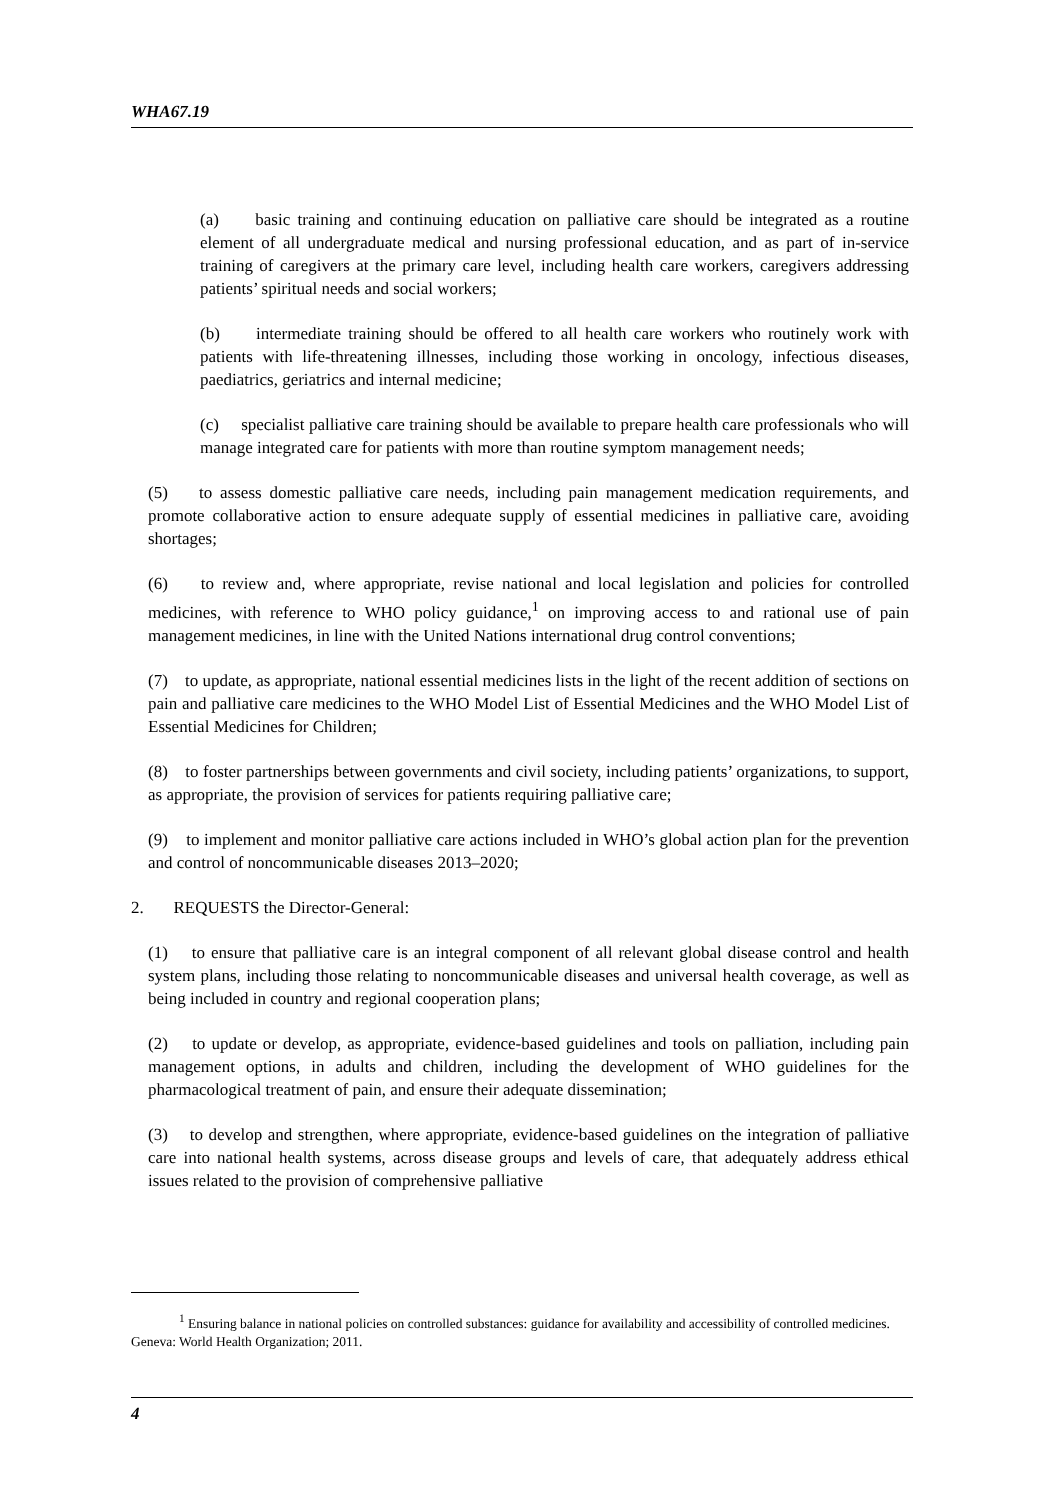WHA67.19
(a) basic training and continuing education on palliative care should be integrated as a routine element of all undergraduate medical and nursing professional education, and as part of in-service training of caregivers at the primary care level, including health care workers, caregivers addressing patients’ spiritual needs and social workers;
(b) intermediate training should be offered to all health care workers who routinely work with patients with life-threatening illnesses, including those working in oncology, infectious diseases, paediatrics, geriatrics and internal medicine;
(c) specialist palliative care training should be available to prepare health care professionals who will manage integrated care for patients with more than routine symptom management needs;
(5) to assess domestic palliative care needs, including pain management medication requirements, and promote collaborative action to ensure adequate supply of essential medicines in palliative care, avoiding shortages;
(6) to review and, where appropriate, revise national and local legislation and policies for controlled medicines, with reference to WHO policy guidance,<sup>1</sup> on improving access to and rational use of pain management medicines, in line with the United Nations international drug control conventions;
(7) to update, as appropriate, national essential medicines lists in the light of the recent addition of sections on pain and palliative care medicines to the WHO Model List of Essential Medicines and the WHO Model List of Essential Medicines for Children;
(8) to foster partnerships between governments and civil society, including patients’ organizations, to support, as appropriate, the provision of services for patients requiring palliative care;
(9) to implement and monitor palliative care actions included in WHO’s global action plan for the prevention and control of noncommunicable diseases 2013–2020;
2. REQUESTS the Director-General:
(1) to ensure that palliative care is an integral component of all relevant global disease control and health system plans, including those relating to noncommunicable diseases and universal health coverage, as well as being included in country and regional cooperation plans;
(2) to update or develop, as appropriate, evidence-based guidelines and tools on palliation, including pain management options, in adults and children, including the development of WHO guidelines for the pharmacological treatment of pain, and ensure their adequate dissemination;
(3) to develop and strengthen, where appropriate, evidence-based guidelines on the integration of palliative care into national health systems, across disease groups and levels of care, that adequately address ethical issues related to the provision of comprehensive palliative
<sup>1</sup> Ensuring balance in national policies on controlled substances: guidance for availability and accessibility of controlled medicines. Geneva: World Health Organization; 2011.
4